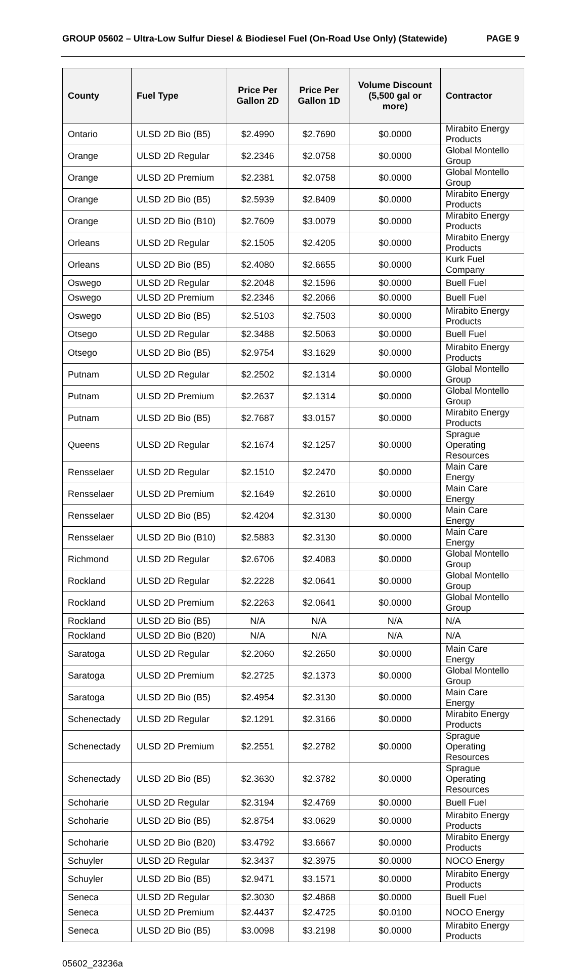GROUP 05602 – Ultra-Low Sulfur Diesel & Biodiesel Fuel (On-Road Use Only) (Statewide) PAGE 9
| County | Fuel Type | Price Per Gallon 2D | Price Per Gallon 1D | Volume Discount (5,500 gal or more) | Contractor |
| --- | --- | --- | --- | --- | --- |
| Ontario | ULSD 2D Bio (B5) | $2.4990 | $2.7690 | $0.0000 | Mirabito Energy Products |
| Orange | ULSD 2D Regular | $2.2346 | $2.0758 | $0.0000 | Global Montello Group |
| Orange | ULSD 2D Premium | $2.2381 | $2.0758 | $0.0000 | Global Montello Group |
| Orange | ULSD 2D Bio (B5) | $2.5939 | $2.8409 | $0.0000 | Mirabito Energy Products |
| Orange | ULSD 2D Bio (B10) | $2.7609 | $3.0079 | $0.0000 | Mirabito Energy Products |
| Orleans | ULSD 2D Regular | $2.1505 | $2.4205 | $0.0000 | Mirabito Energy Products |
| Orleans | ULSD 2D Bio (B5) | $2.4080 | $2.6655 | $0.0000 | Kurk Fuel Company |
| Oswego | ULSD 2D Regular | $2.2048 | $2.1596 | $0.0000 | Buell Fuel |
| Oswego | ULSD 2D Premium | $2.2346 | $2.2066 | $0.0000 | Buell Fuel |
| Oswego | ULSD 2D Bio (B5) | $2.5103 | $2.7503 | $0.0000 | Mirabito Energy Products |
| Otsego | ULSD 2D Regular | $2.3488 | $2.5063 | $0.0000 | Buell Fuel |
| Otsego | ULSD 2D Bio (B5) | $2.9754 | $3.1629 | $0.0000 | Mirabito Energy Products |
| Putnam | ULSD 2D Regular | $2.2502 | $2.1314 | $0.0000 | Global Montello Group |
| Putnam | ULSD 2D Premium | $2.2637 | $2.1314 | $0.0000 | Global Montello Group |
| Putnam | ULSD 2D Bio (B5) | $2.7687 | $3.0157 | $0.0000 | Mirabito Energy Products |
| Queens | ULSD 2D Regular | $2.1674 | $2.1257 | $0.0000 | Sprague Operating Resources |
| Rensselaer | ULSD 2D Regular | $2.1510 | $2.2470 | $0.0000 | Main Care Energy |
| Rensselaer | ULSD 2D Premium | $2.1649 | $2.2610 | $0.0000 | Main Care Energy |
| Rensselaer | ULSD 2D Bio (B5) | $2.4204 | $2.3130 | $0.0000 | Main Care Energy |
| Rensselaer | ULSD 2D Bio (B10) | $2.5883 | $2.3130 | $0.0000 | Main Care Energy |
| Richmond | ULSD 2D Regular | $2.6706 | $2.4083 | $0.0000 | Global Montello Group |
| Rockland | ULSD 2D Regular | $2.2228 | $2.0641 | $0.0000 | Global Montello Group |
| Rockland | ULSD 2D Premium | $2.2263 | $2.0641 | $0.0000 | Global Montello Group |
| Rockland | ULSD 2D Bio (B5) | N/A | N/A | N/A | N/A |
| Rockland | ULSD 2D Bio (B20) | N/A | N/A | N/A | N/A |
| Saratoga | ULSD 2D Regular | $2.2060 | $2.2650 | $0.0000 | Main Care Energy |
| Saratoga | ULSD 2D Premium | $2.2725 | $2.1373 | $0.0000 | Global Montello Group |
| Saratoga | ULSD 2D Bio (B5) | $2.4954 | $2.3130 | $0.0000 | Main Care Energy |
| Schenectady | ULSD 2D Regular | $2.1291 | $2.3166 | $0.0000 | Mirabito Energy Products |
| Schenectady | ULSD 2D Premium | $2.2551 | $2.2782 | $0.0000 | Sprague Operating Resources |
| Schenectady | ULSD 2D Bio (B5) | $2.3630 | $2.3782 | $0.0000 | Sprague Operating Resources |
| Schoharie | ULSD 2D Regular | $2.3194 | $2.4769 | $0.0000 | Buell Fuel |
| Schoharie | ULSD 2D Bio (B5) | $2.8754 | $3.0629 | $0.0000 | Mirabito Energy Products |
| Schoharie | ULSD 2D Bio (B20) | $3.4792 | $3.6667 | $0.0000 | Mirabito Energy Products |
| Schuyler | ULSD 2D Regular | $2.3437 | $2.3975 | $0.0000 | NOCO Energy |
| Schuyler | ULSD 2D Bio (B5) | $2.9471 | $3.1571 | $0.0000 | Mirabito Energy Products |
| Seneca | ULSD 2D Regular | $2.3030 | $2.4868 | $0.0000 | Buell Fuel |
| Seneca | ULSD 2D Premium | $2.4437 | $2.4725 | $0.0100 | NOCO Energy |
| Seneca | ULSD 2D Bio (B5) | $3.0098 | $3.2198 | $0.0000 | Mirabito Energy Products |
05602_23236a